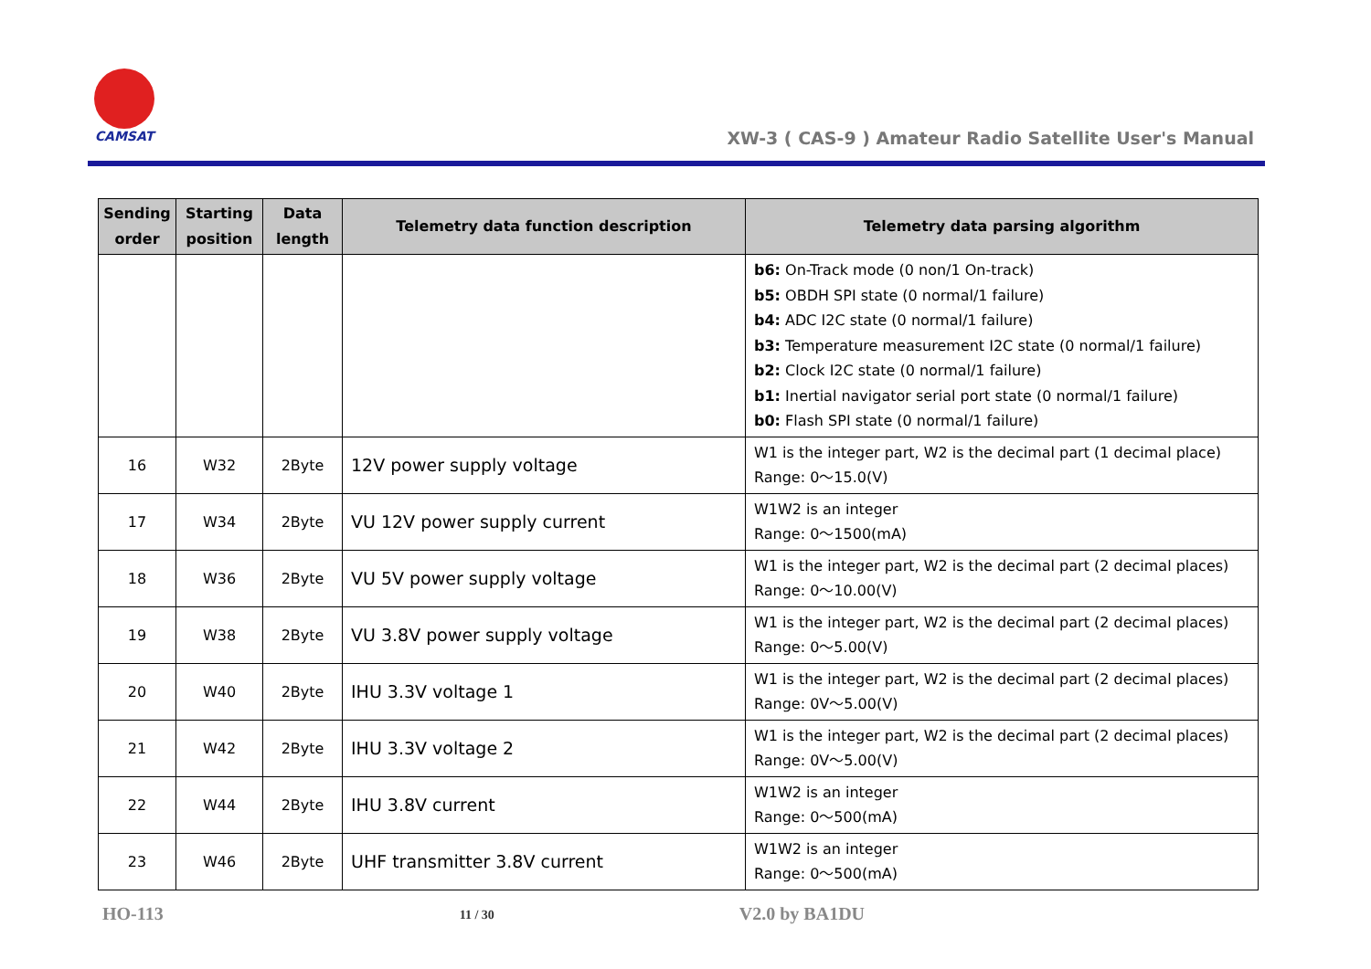CAMSAT
XW-3 ( CAS-9 ) Amateur Radio Satellite User's Manual
| Sending order | Starting position | Data length | Telemetry data function description | Telemetry data parsing algorithm |
| --- | --- | --- | --- | --- |
| | | | | b6: On-Track mode (0 non/1 On-track) b5: OBDH SPI state (0 normal/1 failure) b4: ADC I2C state (0 normal/1 failure) b3: Temperature measurement I2C state (0 normal/1 failure) b2: Clock I2C state (0 normal/1 failure) b1: Inertial navigator serial port state (0 normal/1 failure) b0: Flash SPI state (0 normal/1 failure) |
| 16 | W32 | 2Byte | 12V power supply voltage | W1 is the integer part, W2 is the decimal part (1 decimal place) Range: 0～15.0(V) |
| 17 | W34 | 2Byte | VU 12V power supply current | W1W2 is an integer Range: 0～1500(mA) |
| 18 | W36 | 2Byte | VU 5V power supply voltage | W1 is the integer part, W2 is the decimal part (2 decimal places) Range: 0～10.00(V) |
| 19 | W38 | 2Byte | VU 3.8V power supply voltage | W1 is the integer part, W2 is the decimal part (2 decimal places) Range: 0～5.00(V) |
| 20 | W40 | 2Byte | IHU 3.3V voltage 1 | W1 is the integer part, W2 is the decimal part (2 decimal places) Range: 0V～5.00(V) |
| 21 | W42 | 2Byte | IHU 3.3V voltage 2 | W1 is the integer part, W2 is the decimal part (2 decimal places) Range: 0V～5.00(V) |
| 22 | W44 | 2Byte | IHU 3.8V current | W1W2 is an integer Range: 0～500(mA) |
| 23 | W46 | 2Byte | UHF transmitter 3.8V current | W1W2 is an integer Range: 0～500(mA) |
HO-113 11 / 30 V2.0 by BA1DU